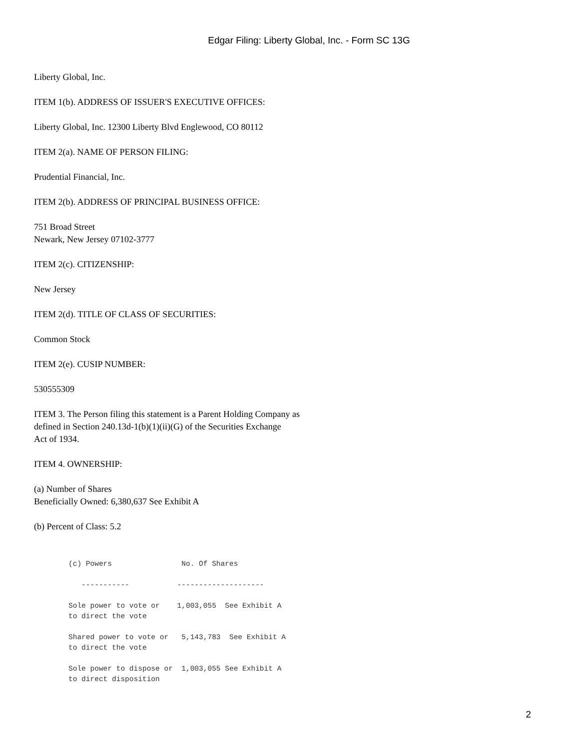Edgar Filing: Liberty Global, Inc. - Form SC 13G
Liberty Global, Inc.
ITEM 1(b). ADDRESS OF ISSUER'S EXECUTIVE OFFICES:
Liberty Global, Inc. 12300 Liberty Blvd Englewood, CO 80112
ITEM 2(a). NAME OF PERSON FILING:
Prudential Financial, Inc.
ITEM 2(b). ADDRESS OF PRINCIPAL BUSINESS OFFICE:
751 Broad Street
Newark, New Jersey 07102-3777
ITEM 2(c). CITIZENSHIP:
New Jersey
ITEM 2(d). TITLE OF CLASS OF SECURITIES:
Common Stock
ITEM 2(e). CUSIP NUMBER:
530555309
ITEM 3. The Person filing this statement is a Parent Holding Company as
defined in Section 240.13d-1(b)(1)(ii)(G) of the Securities Exchange
Act of 1934.
ITEM 4. OWNERSHIP:
(a) Number of Shares
Beneficially Owned: 6,380,637 See Exhibit A
(b) Percent of Class: 5.2
(c) Powers                No. Of Shares

   -----------           --------------------

Sole power to vote or    1,003,055  See Exhibit A
to direct the vote

Shared power to vote or   5,143,783  See Exhibit A
to direct the vote

Sole power to dispose or  1,003,055 See Exhibit A
to direct disposition
2